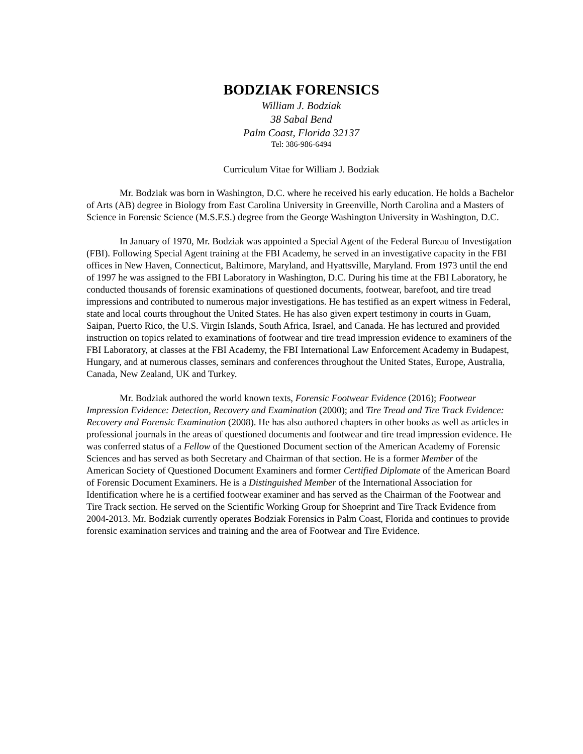BODZIAK FORENSICS
William J. Bodziak
38 Sabal Bend
Palm Coast, Florida 32137
Tel: 386-986-6494
Curriculum Vitae for William J. Bodziak
Mr. Bodziak was born in Washington, D.C. where he received his early education. He holds a Bachelor of Arts (AB) degree in Biology from East Carolina University in Greenville, North Carolina and a Masters of Science in Forensic Science (M.S.F.S.) degree from the George Washington University in Washington, D.C.
In January of 1970, Mr. Bodziak was appointed a Special Agent of the Federal Bureau of Investigation (FBI). Following Special Agent training at the FBI Academy, he served in an investigative capacity in the FBI offices in New Haven, Connecticut, Baltimore, Maryland, and Hyattsville, Maryland. From 1973 until the end of 1997 he was assigned to the FBI Laboratory in Washington, D.C. During his time at the FBI Laboratory, he conducted thousands of forensic examinations of questioned documents, footwear, barefoot, and tire tread impressions and contributed to numerous major investigations. He has testified as an expert witness in Federal, state and local courts throughout the United States. He has also given expert testimony in courts in Guam, Saipan, Puerto Rico, the U.S. Virgin Islands, South Africa, Israel, and Canada. He has lectured and provided instruction on topics related to examinations of footwear and tire tread impression evidence to examiners of the FBI Laboratory, at classes at the FBI Academy, the FBI International Law Enforcement Academy in Budapest, Hungary, and at numerous classes, seminars and conferences throughout the United States, Europe, Australia, Canada, New Zealand, UK and Turkey.
Mr. Bodziak authored the world known texts, Forensic Footwear Evidence (2016); Footwear Impression Evidence: Detection, Recovery and Examination (2000); and Tire Tread and Tire Track Evidence: Recovery and Forensic Examination (2008). He has also authored chapters in other books as well as articles in professional journals in the areas of questioned documents and footwear and tire tread impression evidence. He was conferred status of a Fellow of the Questioned Document section of the American Academy of Forensic Sciences and has served as both Secretary and Chairman of that section. He is a former Member of the American Society of Questioned Document Examiners and former Certified Diplomate of the American Board of Forensic Document Examiners. He is a Distinguished Member of the International Association for Identification where he is a certified footwear examiner and has served as the Chairman of the Footwear and Tire Track section. He served on the Scientific Working Group for Shoeprint and Tire Track Evidence from 2004-2013. Mr. Bodziak currently operates Bodziak Forensics in Palm Coast, Florida and continues to provide forensic examination services and training and the area of Footwear and Tire Evidence.